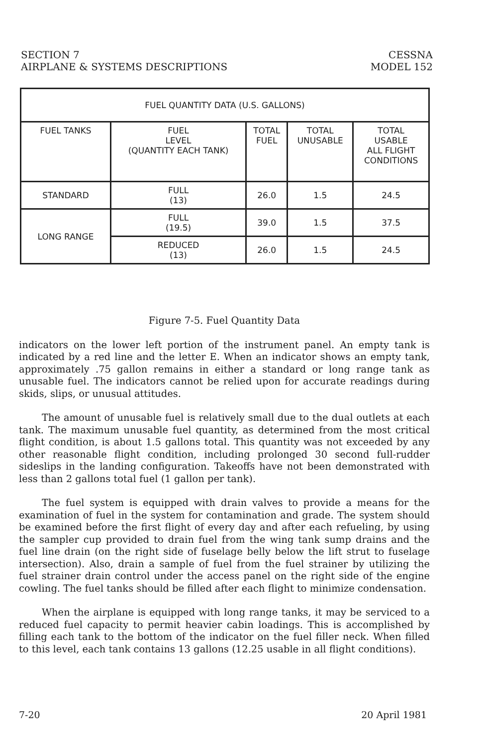SECTION 7
AIRPLANE & SYSTEMS DESCRIPTIONS
CESSNA
MODEL 152
| FUEL QUANTITY DATA (U.S. GALLONS) | | | | |
| --- | --- | --- | --- | --- |
| FUEL TANKS | FUEL LEVEL (QUANTITY EACH TANK) | TOTAL FUEL | TOTAL UNUSABLE | TOTAL USABLE ALL FLIGHT CONDITIONS |
| STANDARD | FULL (13) | 26.0 | 1.5 | 24.5 |
| LONG RANGE | FULL (19.5) | 39.0 | 1.5 | 37.5 |
| | REDUCED (13) | 26.0 | 1.5 | 24.5 |
Figure 7-5. Fuel Quantity Data
indicators on the lower left portion of the instrument panel. An empty tank is indicated by a red line and the letter E. When an indicator shows an empty tank, approximately .75 gallon remains in either a standard or long range tank as unusable fuel. The indicators cannot be relied upon for accurate readings during skids, slips, or unusual attitudes.
The amount of unusable fuel is relatively small due to the dual outlets at each tank. The maximum unusable fuel quantity, as determined from the most critical flight condition, is about 1.5 gallons total. This quantity was not exceeded by any other reasonable flight condition, including prolonged 30 second full-rudder sideslips in the landing configuration. Takeoffs have not been demonstrated with less than 2 gallons total fuel (1 gallon per tank).
The fuel system is equipped with drain valves to provide a means for the examination of fuel in the system for contamination and grade. The system should be examined before the first flight of every day and after each refueling, by using the sampler cup provided to drain fuel from the wing tank sump drains and the fuel line drain (on the right side of fuselage belly below the lift strut to fuselage intersection). Also, drain a sample of fuel from the fuel strainer by utilizing the fuel strainer drain control under the access panel on the right side of the engine cowling. The fuel tanks should be filled after each flight to minimize condensation.
When the airplane is equipped with long range tanks, it may be serviced to a reduced fuel capacity to permit heavier cabin loadings. This is accomplished by filling each tank to the bottom of the indicator on the fuel filler neck. When filled to this level, each tank contains 13 gallons (12.25 usable in all flight conditions).
7-20 20 April 1981